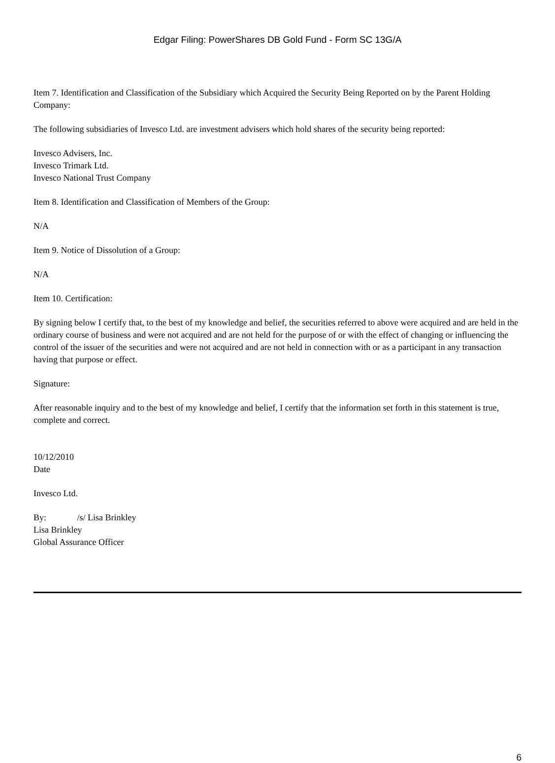Edgar Filing: PowerShares DB Gold Fund - Form SC 13G/A
Item 7. Identification and Classification of the Subsidiary which Acquired the Security Being Reported on by the Parent Holding Company:
The following subsidiaries of Invesco Ltd. are investment advisers which hold shares of the security being reported:
Invesco Advisers, Inc.
Invesco Trimark Ltd.
Invesco National Trust Company
Item 8. Identification and Classification of Members of the Group:
N/A
Item 9. Notice of Dissolution of a Group:
N/A
Item 10. Certification:
By signing below I certify that, to the best of my knowledge and belief, the securities referred to above were acquired and are held in the ordinary course of business and were not acquired and are not held for the purpose of or with the effect of changing or influencing the control of the issuer of the securities and were not acquired and are not held in connection with or as a participant in any transaction having that purpose or effect.
Signature:
After reasonable inquiry and to the best of my knowledge and belief, I certify that the information set forth in this statement is true, complete and correct.
10/12/2010
Date
Invesco Ltd.
By: /s/ Lisa Brinkley
Lisa Brinkley
Global Assurance Officer
6